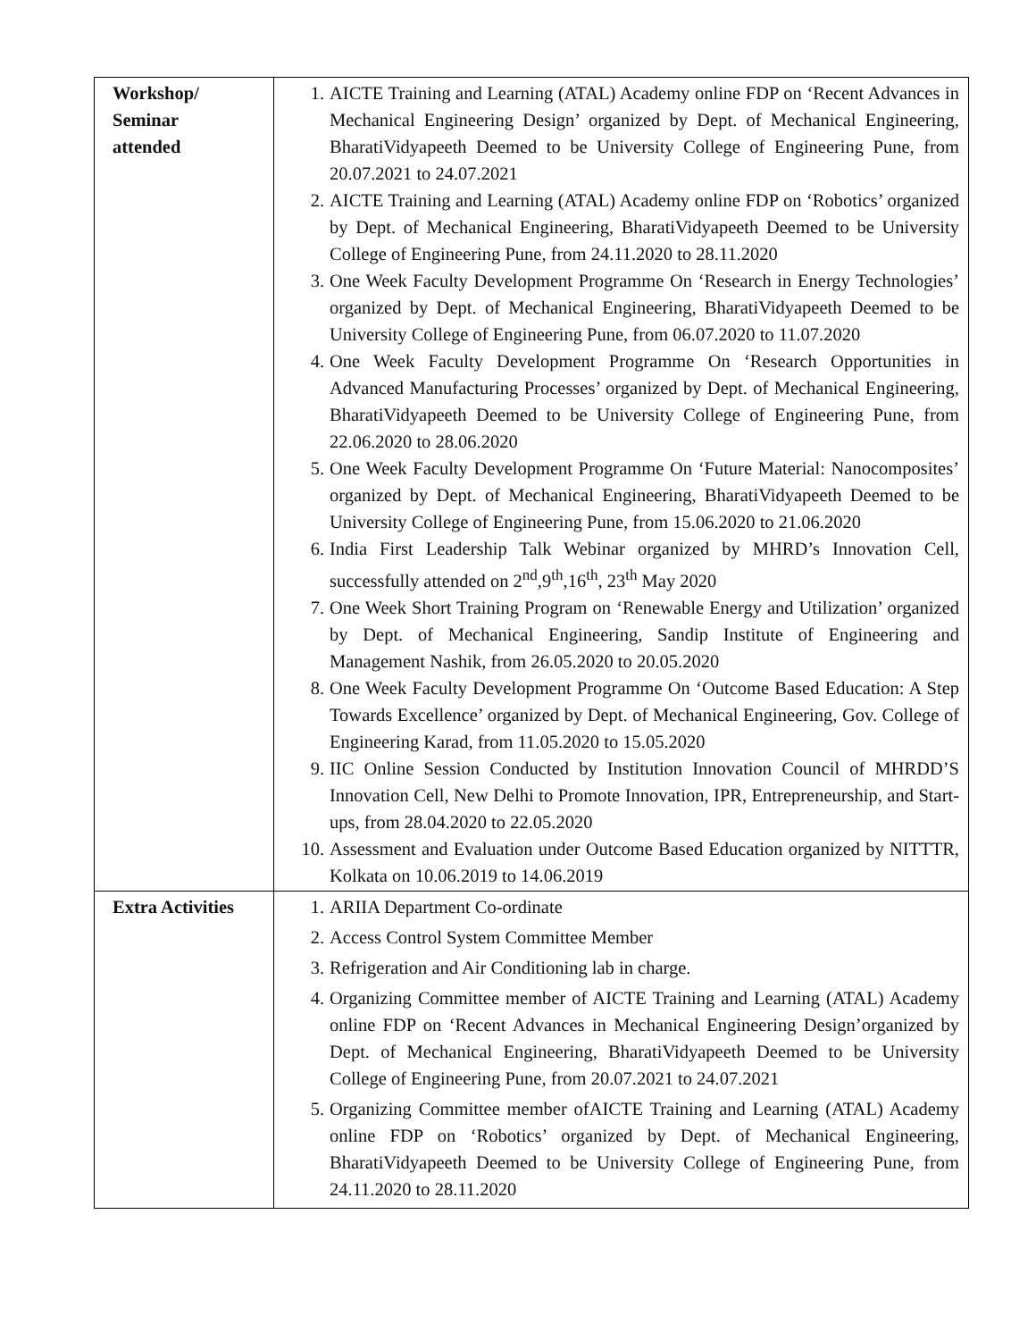| Workshop/ Seminar attended | 1. AICTE Training and Learning (ATAL) Academy online FDP on ‘Recent Advances in Mechanical Engineering Design’ organized by Dept. of Mechanical Engineering, BharatiVidyapeeth Deemed to be University College of Engineering Pune, from 20.07.2021 to 24.07.2021 2. AICTE Training and Learning (ATAL) Academy online FDP on ‘Robotics’ organized by Dept. of Mechanical Engineering, BharatiVidyapeeth Deemed to be University College of Engineering Pune, from 24.11.2020 to 28.11.2020 3. One Week Faculty Development Programme On ‘Research in Energy Technologies’ organized by Dept. of Mechanical Engineering, BharatiVidyapeeth Deemed to be University College of Engineering Pune, from 06.07.2020 to 11.07.2020 4. One Week Faculty Development Programme On ‘Research Opportunities in Advanced Manufacturing Processes’ organized by Dept. of Mechanical Engineering, BharatiVidyapeeth Deemed to be University College of Engineering Pune, from 22.06.2020 to 28.06.2020 5. One Week Faculty Development Programme On ‘Future Material: Nanocomposites’ organized by Dept. of Mechanical Engineering, BharatiVidyapeeth Deemed to be University College of Engineering Pune, from 15.06.2020 to 21.06.2020 6. India First Leadership Talk Webinar organized by MHRD’s Innovation Cell, successfully attended on 2<sup>nd</sup>,9<sup>th</sup>,16<sup>th</sup>, 23<sup>th</sup> May 2020 7. One Week Short Training Program on ‘Renewable Energy and Utilization’ organized by Dept. of Mechanical Engineering, Sandip Institute of Engineering and Management Nashik, from 26.05.2020 to 20.05.2020 8. One Week Faculty Development Programme On ‘Outcome Based Education: A Step Towards Excellence’ organized by Dept. of Mechanical Engineering, Gov. College of Engineering Karad, from 11.05.2020 to 15.05.2020 9. IIC Online Session Conducted by Institution Innovation Council of MHRDD’S Innovation Cell, New Delhi to Promote Innovation, IPR, Entrepreneurship, and Start-ups, from 28.04.2020 to 22.05.2020 10. Assessment and Evaluation under Outcome Based Education organized by NITTTR, Kolkata on 10.06.2019 to 14.06.2019 |
| Extra Activities | 1. ARIIA Department Co-ordinate 2. Access Control System Committee Member 3. Refrigeration and Air Conditioning lab in charge. 4. Organizing Committee member of AICTE Training and Learning (ATAL) Academy online FDP on ‘Recent Advances in Mechanical Engineering Design’organized by Dept. of Mechanical Engineering, BharatiVidyapeeth Deemed to be University College of Engineering Pune, from 20.07.2021 to 24.07.2021 5. Organizing Committee member ofAICTE Training and Learning (ATAL) Academy online FDP on ‘Robotics’ organized by Dept. of Mechanical Engineering, BharatiVidyapeeth Deemed to be University College of Engineering Pune, from 24.11.2020 to 28.11.2020 |